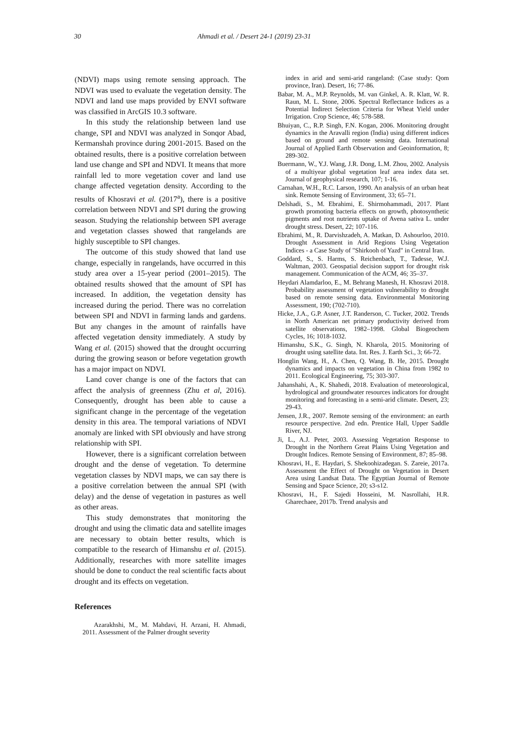30 Ahmadi et al. / Desert 24-1 (2019) 23-31
(NDVI) maps using remote sensing approach. The NDVI was used to evaluate the vegetation density. The NDVI and land use maps provided by ENVI software was classified in ArcGIS 10.3 software.
In this study the relationship between land use change, SPI and NDVI was analyzed in Sonqor Abad, Kermanshah province during 2001-2015. Based on the obtained results, there is a positive correlation between land use change and SPI and NDVI. It means that more rainfall led to more vegetation cover and land use change affected vegetation density. According to the results of Khosravi et al. (2017<sup>a</sup>), there is a positive correlation between NDVI and SPI during the growing season. Studying the relationship between SPI average and vegetation classes showed that rangelands are highly susceptible to SPI changes.
The outcome of this study showed that land use change, especially in rangelands, have occurred in this study area over a 15-year period (2001–2015). The obtained results showed that the amount of SPI has increased. In addition, the vegetation density has increased during the period. There was no correlation between SPI and NDVI in farming lands and gardens. But any changes in the amount of rainfalls have affected vegetation density immediately. A study by Wang et al. (2015) showed that the drought occurring during the growing season or before vegetation growth has a major impact on NDVI.
Land cover change is one of the factors that can affect the analysis of greenness (Zhu et al, 2016). Consequently, drought has been able to cause a significant change in the percentage of the vegetation density in this area. The temporal variations of NDVI anomaly are linked with SPI obviously and have strong relationship with SPI.
However, there is a significant correlation between drought and the dense of vegetation. To determine vegetation classes by NDVI maps, we can say there is a positive correlation between the annual SPI (with delay) and the dense of vegetation in pastures as well as other areas.
This study demonstrates that monitoring the drought and using the climatic data and satellite images are necessary to obtain better results, which is compatible to the research of Himanshu et al. (2015). Additionally, researches with more satellite images should be done to conduct the real scientific facts about drought and its effects on vegetation.
References
Azarakhshi, M., M. Mahdavi, H. Arzani, H. Ahmadi, 2011. Assessment of the Palmer drought severity
index in arid and semi-arid rangeland: (Case study: Qom province, Iran). Desert, 16; 77-86.
Babar, M. A., M.P. Reynolds, M. van Ginkel, A. R. Klatt, W. R. Raun, M. L. Stone, 2006. Spectral Reflectance Indices as a Potential Indirect Selection Criteria for Wheat Yield under Irrigation. Crop Science, 46; 578-588.
Bhuiyan, C., R.P. Singh, F.N. Kogan, 2006. Monitoring drought dynamics in the Aravalli region (India) using different indices based on ground and remote sensing data. International Journal of Applied Earth Observation and Geoinformation, 8; 289-302.
Buermann, W., Y.J. Wang, J.R. Dong, L.M. Zhou, 2002. Analysis of a multiyear global vegetation leaf area index data set. Journal of geophysical research, 107; 1-16.
Carnahan, W.H., R.C. Larson, 1990. An analysis of an urban heat sink. Remote Sensing of Environment, 33; 65–71.
Delshadi, S., M. Ebrahimi, E. Shirmohammadi, 2017. Plant growth promoting bacteria effects on growth, photosynthetic pigments and root nutrients uptake of Avena sativa L. under drought stress. Desert, 22; 107-116.
Ebrahimi, M., R. Darvishzadeh, A. Matkan, D. Ashourloo, 2010. Drought Assessment in Arid Regions Using Vegetation Indices - a Case Study of "Shirkooh of Yazd" in Central Iran.
Goddard, S., S. Harms, S. Reichenbach, T., Tadesse, W.J. Waltman, 2003. Geospatial decision support for drought risk management. Communication of the ACM, 46; 35–37.
Heydari Alamdarloo, E., M. Behrang Manesh, H. Khosravi 2018. Probability assessment of vegetation vulnerability to drought based on remote sensing data. Environmental Monitoring Assessment, 190; (702-710).
Hicke, J.A., G.P. Asner, J.T. Randerson, C. Tucker, 2002. Trends in North American net primary productivity derived from satellite observations, 1982–1998. Global Biogeochem Cycles, 16; 1018-1032.
Himanshu, S.K., G. Singh, N. Kharola, 2015. Monitoring of drought using satellite data. Int. Res. J. Earth Sci., 3; 66-72.
Honglin Wang, H., A. Chen, Q. Wang, B. He, 2015. Drought dynamics and impacts on vegetation in China from 1982 to 2011. Ecological Engineering, 75; 303-307.
Jahanshahi, A., K. Shahedi, 2018. Evaluation of meteorological, hydrological and groundwater resources indicators for drought monitoring and forecasting in a semi-arid climate. Desert, 23; 29-43.
Jensen, J.R., 2007. Remote sensing of the environment: an earth resource perspective. 2nd edn. Prentice Hall, Upper Saddle River, NJ.
Ji, L., A.J. Peter, 2003. Assessing Vegetation Response to Drought in the Northern Great Plains Using Vegetation and Drought Indices. Remote Sensing of Environment, 87; 85–98.
Khosravi, H., E. Haydari, S. Shekoohizadegan. S. Zareie, 2017a. Assessment the Effect of Drought on Vegetation in Desert Area using Landsat Data. The Egyptian Journal of Remote Sensing and Space Science, 20; s3-s12.
Khosravi, H., F. Sajedi Hosseini, M. Nasrollahi, H.R. Gharechaee, 2017b. Trend analysis and